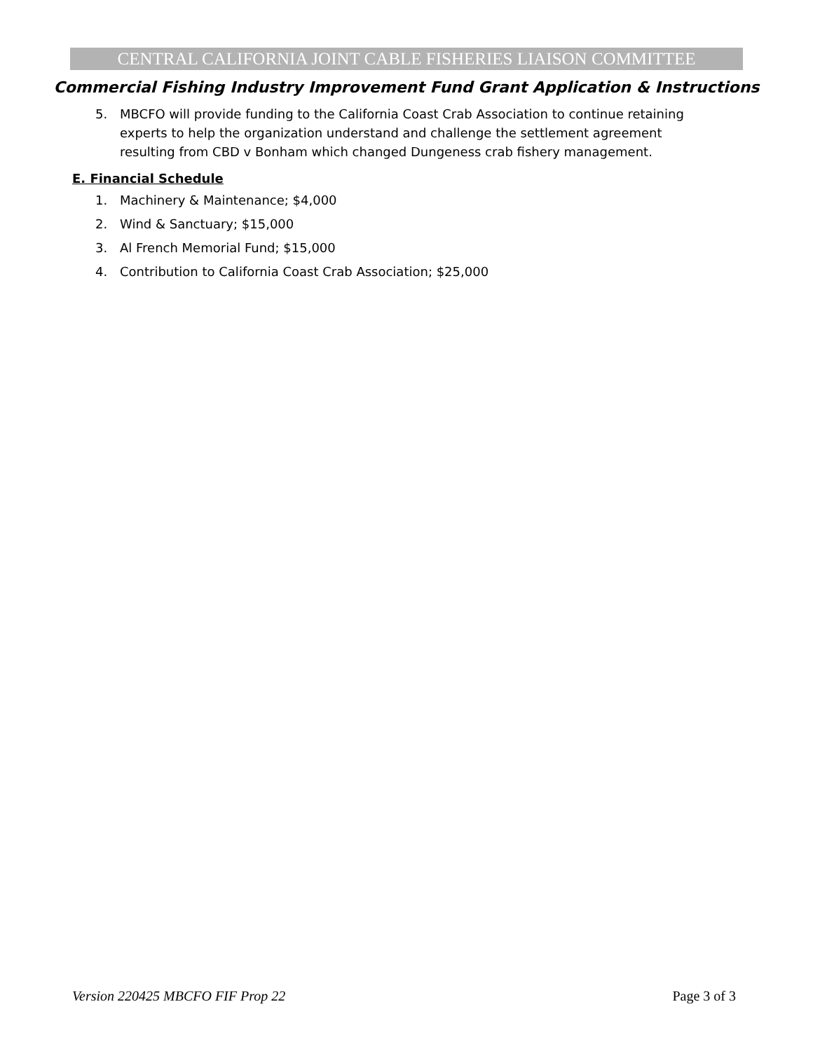CENTRAL CALIFORNIA JOINT CABLE FISHERIES LIAISON COMMITTEE
Commercial Fishing Industry Improvement Fund Grant Application & Instructions
5. MBCFO will provide funding to the California Coast Crab Association to continue retaining experts to help the organization understand and challenge the settlement agreement resulting from CBD v Bonham which changed Dungeness crab fishery management.
E. Financial Schedule
1. Machinery & Maintenance; $4,000
2. Wind & Sanctuary; $15,000
3. Al French Memorial Fund; $15,000
4. Contribution to California Coast Crab Association; $25,000
Version 220425 MBCFO FIF Prop 22 Page 3 of 3